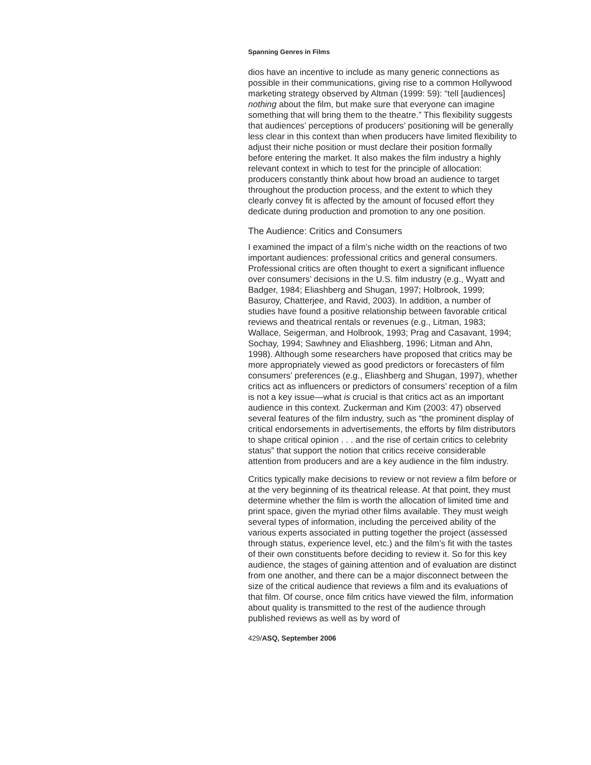Spanning Genres in Films
dios have an incentive to include as many generic connections as possible in their communications, giving rise to a common Hollywood marketing strategy observed by Altman (1999: 59): “tell [audiences] nothing about the film, but make sure that everyone can imagine something that will bring them to the theatre.” This flexibility suggests that audiences’ perceptions of producers’ positioning will be generally less clear in this context than when producers have limited flexibility to adjust their niche position or must declare their position formally before entering the market. It also makes the film industry a highly relevant context in which to test for the principle of allocation: producers constantly think about how broad an audience to target throughout the production process, and the extent to which they clearly convey fit is affected by the amount of focused effort they dedicate during production and promotion to any one position.
The Audience: Critics and Consumers
I examined the impact of a film’s niche width on the reactions of two important audiences: professional critics and general consumers. Professional critics are often thought to exert a significant influence over consumers’ decisions in the U.S. film industry (e.g., Wyatt and Badger, 1984; Eliashberg and Shugan, 1997; Holbrook, 1999; Basuroy, Chatterjee, and Ravid, 2003). In addition, a number of studies have found a positive relationship between favorable critical reviews and theatrical rentals or revenues (e.g., Litman, 1983; Wallace, Seigerman, and Holbrook, 1993; Prag and Casavant, 1994; Sochay, 1994; Sawhney and Eliashberg, 1996; Litman and Ahn, 1998). Although some researchers have proposed that critics may be more appropriately viewed as good predictors or forecasters of film consumers’ preferences (e.g., Eliashberg and Shugan, 1997), whether critics act as influencers or predictors of consumers’ reception of a film is not a key issue—what is crucial is that critics act as an important audience in this context. Zuckerman and Kim (2003: 47) observed several features of the film industry, such as “the prominent display of critical endorsements in advertisements, the efforts by film distributors to shape critical opinion . . . and the rise of certain critics to celebrity status” that support the notion that critics receive considerable attention from producers and are a key audience in the film industry.
Critics typically make decisions to review or not review a film before or at the very beginning of its theatrical release. At that point, they must determine whether the film is worth the allocation of limited time and print space, given the myriad other films available. They must weigh several types of information, including the perceived ability of the various experts associated in putting together the project (assessed through status, experience level, etc.) and the film’s fit with the tastes of their own constituents before deciding to review it. So for this key audience, the stages of gaining attention and of evaluation are distinct from one another, and there can be a major disconnect between the size of the critical audience that reviews a film and its evaluations of that film. Of course, once film critics have viewed the film, information about quality is transmitted to the rest of the audience through published reviews as well as by word of
429/ASQ, September 2006